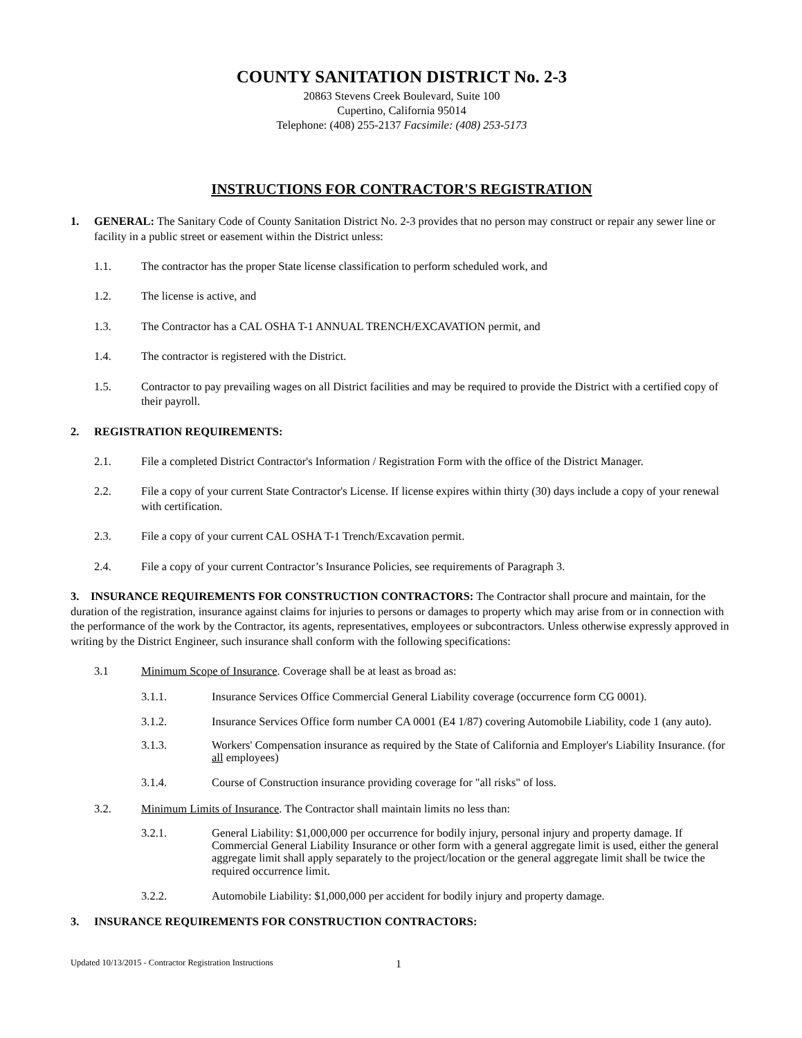COUNTY SANITATION DISTRICT No. 2-3
20863 Stevens Creek Boulevard, Suite 100
Cupertino, California 95014
Telephone: (408) 255-2137 Facsimile: (408) 253-5173
INSTRUCTIONS FOR CONTRACTOR'S REGISTRATION
1. GENERAL: The Sanitary Code of County Sanitation District No. 2-3 provides that no person may construct or repair any sewer line or facility in a public street or easement within the District unless:
1.1. The contractor has the proper State license classification to perform scheduled work, and
1.2. The license is active, and
1.3. The Contractor has a CAL OSHA T-1 ANNUAL TRENCH/EXCAVATION permit, and
1.4. The contractor is registered with the District.
1.5. Contractor to pay prevailing wages on all District facilities and may be required to provide the District with a certified copy of their payroll.
2. REGISTRATION REQUIREMENTS:
2.1. File a completed District Contractor's Information / Registration Form with the office of the District Manager.
2.2. File a copy of your current State Contractor's License. If license expires within thirty (30) days include a copy of your renewal with certification.
2.3. File a copy of your current CAL OSHA T-1 Trench/Excavation permit.
2.4. File a copy of your current Contractor’s Insurance Policies, see requirements of Paragraph 3.
3. INSURANCE REQUIREMENTS FOR CONSTRUCTION CONTRACTORS: The Contractor shall procure and maintain, for the duration of the registration, insurance against claims for injuries to persons or damages to property which may arise from or in connection with the performance of the work by the Contractor, its agents, representatives, employees or subcontractors. Unless otherwise expressly approved in writing by the District Engineer, such insurance shall conform with the following specifications:
3.1 Minimum Scope of Insurance. Coverage shall be at least as broad as:
3.1.1. Insurance Services Office Commercial General Liability coverage (occurrence form CG 0001).
3.1.2. Insurance Services Office form number CA 0001 (E4 1/87) covering Automobile Liability, code 1 (any auto).
3.1.3. Workers' Compensation insurance as required by the State of California and Employer's Liability Insurance. (for all employees)
3.1.4. Course of Construction insurance providing coverage for "all risks" of loss.
3.2. Minimum Limits of Insurance. The Contractor shall maintain limits no less than:
3.2.1. General Liability: $1,000,000 per occurrence for bodily injury, personal injury and property damage. If Commercial General Liability Insurance or other form with a general aggregate limit is used, either the general aggregate limit shall apply separately to the project/location or the general aggregate limit shall be twice the required occurrence limit.
3.2.2. Automobile Liability: $1,000,000 per accident for bodily injury and property damage.
3. INSURANCE REQUIREMENTS FOR CONSTRUCTION CONTRACTORS:
Updated 10/13/2015 - Contractor Registration Instructions 1